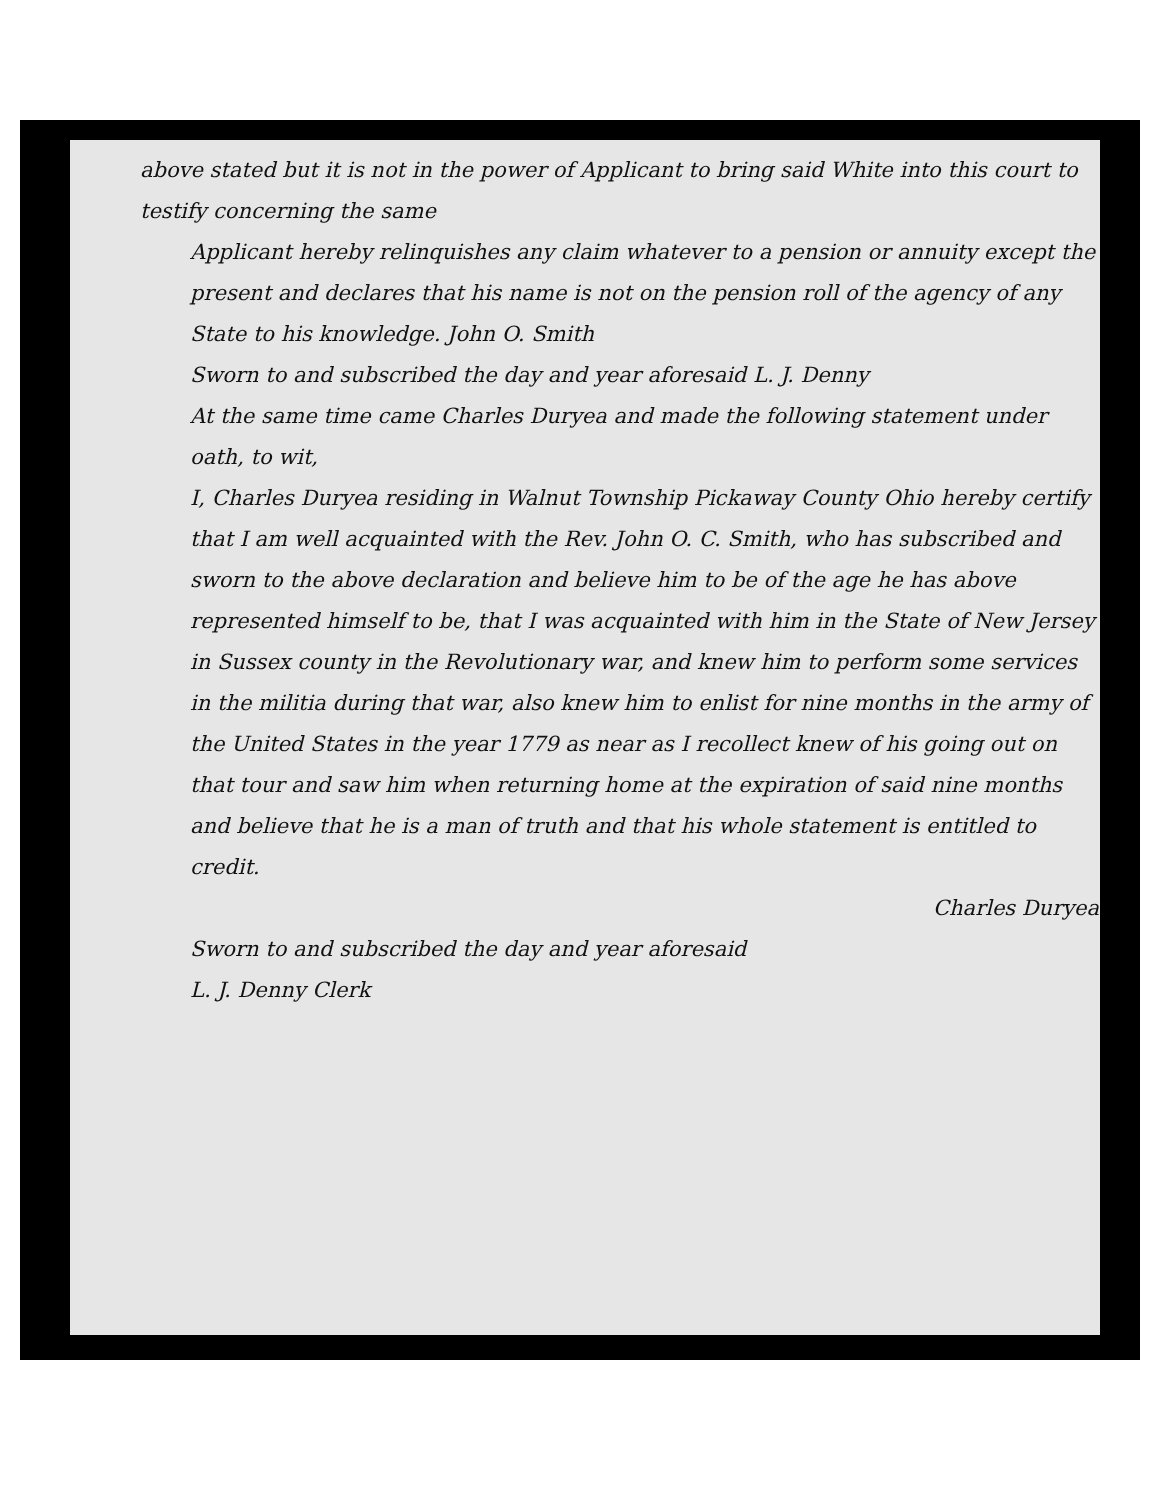above stated but it is not in the power of Applicant to bring said White into this court to testify concerning the same
Applicant hereby relinquishes any claim whatever to a pension or annuity except the present and declares that his name is not on the pension roll of the agency of any State to his knowledge. John O. Smith
Sworn to and subscribed the day and year aforesaid L. J. Denny
At the same time came Charles Duryea and made the following statement under oath, to wit,
I, Charles Duryea residing in Walnut Township Pickaway County Ohio hereby certify that I am well acquainted with the Rev. John O. C. Smith, who has subscribed and sworn to the above declaration and believe him to be of the age he has above represented himself to be, that I was acquainted with him in the State of New Jersey in Sussex county in the Revolutionary war, and knew him to perform some services in the militia during that war, also knew him to enlist for nine months in the army of the United States in the year 1779 as near as I recollect knew of his going out on that tour and saw him when returning home at the expiration of said nine months and believe that he is a man of truth and that his whole statement is entitled to credit.
Charles Duryea
Sworn to and subscribed the day and year aforesaid
L. J. Denny Clerk